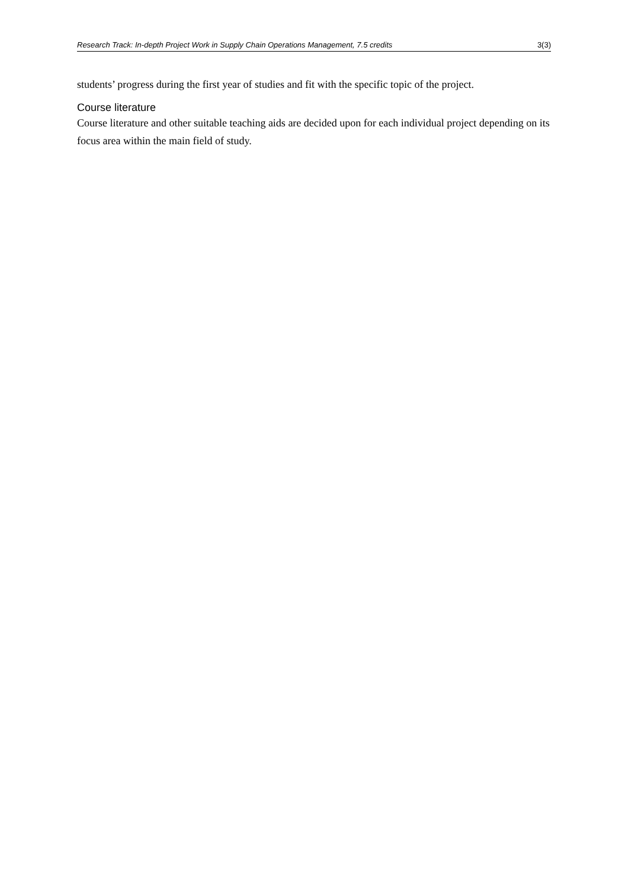Research Track: In-depth Project Work in Supply Chain Operations Management, 7.5 credits 3(3)
students’ progress during the first year of studies and fit with the specific topic of the project.
Course literature
Course literature and other suitable teaching aids are decided upon for each individual project depending on its focus area within the main field of study.